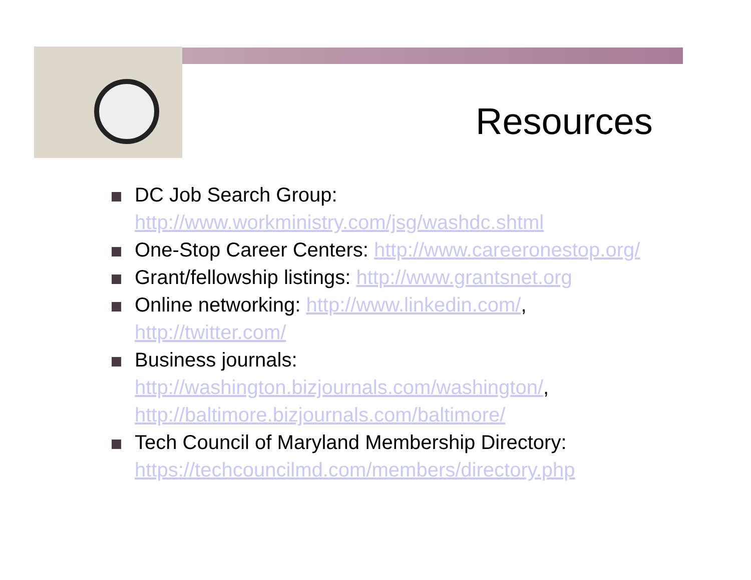Resources
DC Job Search Group: http://www.workministry.com/jsg/washdc.shtml
One-Stop Career Centers: http://www.careeronestop.org/
Grant/fellowship listings: http://www.grantsnet.org
Online networking: http://www.linkedin.com/, http://twitter.com/
Business journals: http://washington.bizjournals.com/washington/, http://baltimore.bizjournals.com/baltimore/
Tech Council of Maryland Membership Directory: https://techcouncilmd.com/members/directory.php